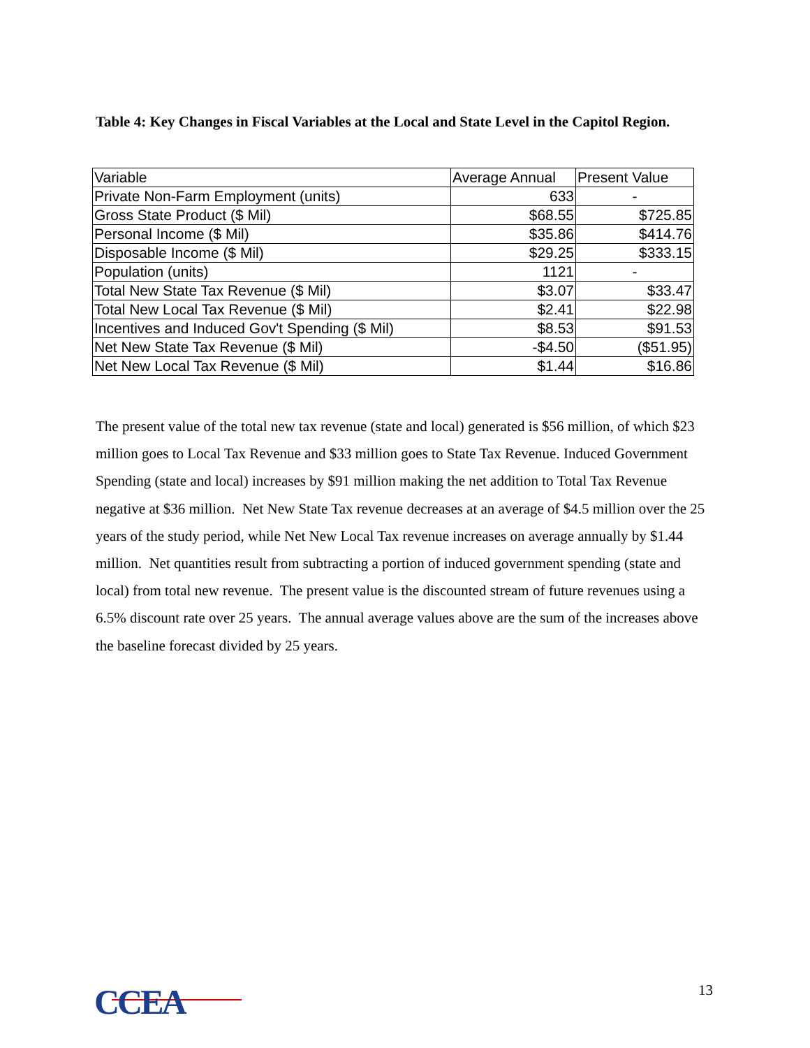Table 4: Key Changes in Fiscal Variables at the Local and State Level in the Capitol Region.
| Variable | Average Annual | Present Value |
| --- | --- | --- |
| Private Non-Farm Employment (units) | 633 | - |
| Gross State Product ($ Mil) | $68.55 | $725.85 |
| Personal Income ($ Mil) | $35.86 | $414.76 |
| Disposable Income ($ Mil) | $29.25 | $333.15 |
| Population (units) | 1121 | - |
| Total New State Tax Revenue ($ Mil) | $3.07 | $33.47 |
| Total New Local Tax Revenue ($ Mil) | $2.41 | $22.98 |
| Incentives and Induced Gov't Spending ($ Mil) | $8.53 | $91.53 |
| Net New State Tax Revenue ($ Mil) | -$4.50 | ($51.95) |
| Net New Local Tax Revenue ($ Mil) | $1.44 | $16.86 |
The present value of the total new tax revenue (state and local) generated is $56 million, of which $23 million goes to Local Tax Revenue and $33 million goes to State Tax Revenue. Induced Government Spending (state and local) increases by $91 million making the net addition to Total Tax Revenue negative at $36 million. Net New State Tax revenue decreases at an average of $4.5 million over the 25 years of the study period, while Net New Local Tax revenue increases on average annually by $1.44 million. Net quantities result from subtracting a portion of induced government spending (state and local) from total new revenue. The present value is the discounted stream of future revenues using a 6.5% discount rate over 25 years. The annual average values above are the sum of the increases above the baseline forecast divided by 25 years.
CCEA 13